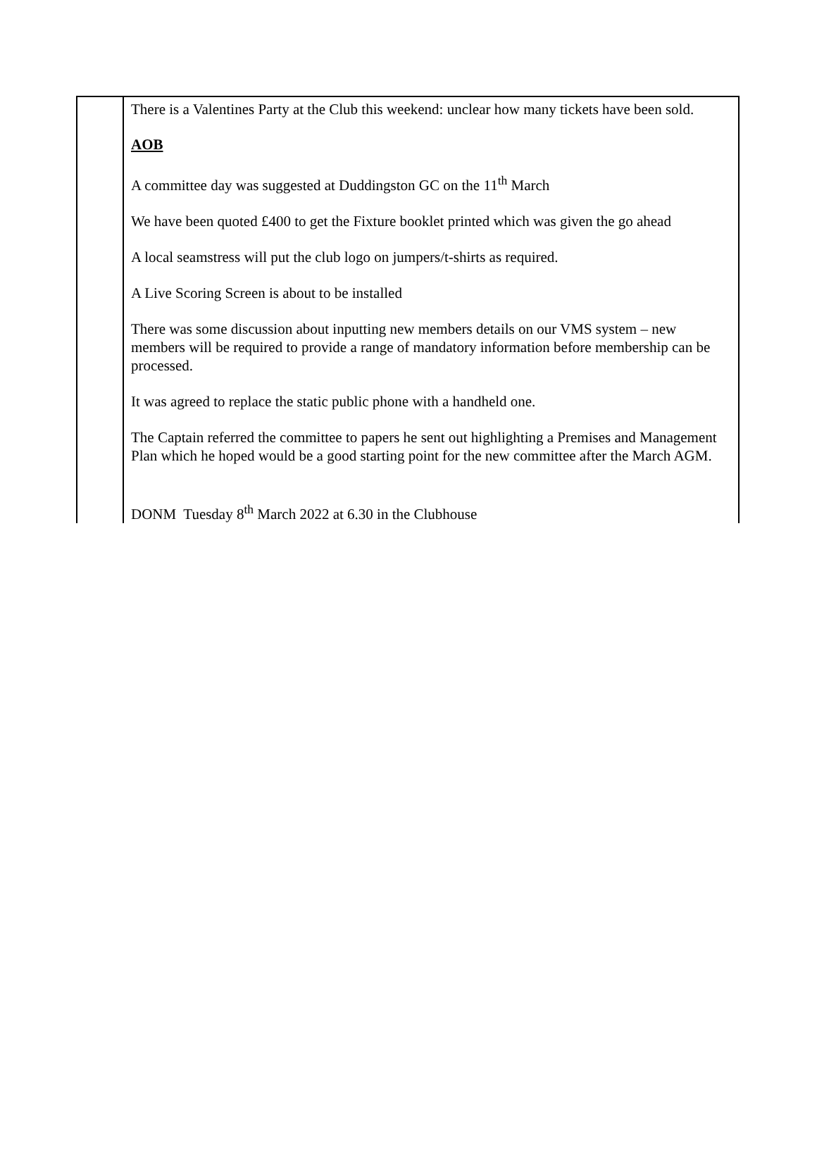| | There is a Valentines Party at the Club this weekend: unclear how many tickets have been sold. AOB A committee day was suggested at Duddingston GC on the 11<sup>th</sup> March We have been quoted £400 to get the Fixture booklet printed which was given the go ahead A local seamstress will put the club logo on jumpers/t-shirts as required. A Live Scoring Screen is about to be installed There was some discussion about inputting new members details on our VMS system – new members will be required to provide a range of mandatory information before membership can be processed. It was agreed to replace the static public phone with a handheld one. The Captain referred the committee to papers he sent out highlighting a Premises and Management Plan which he hoped would be a good starting point for the new committee after the March AGM. DONM Tuesday 8<sup>th</sup> March 2022 at 6.30 in the Clubhouse |